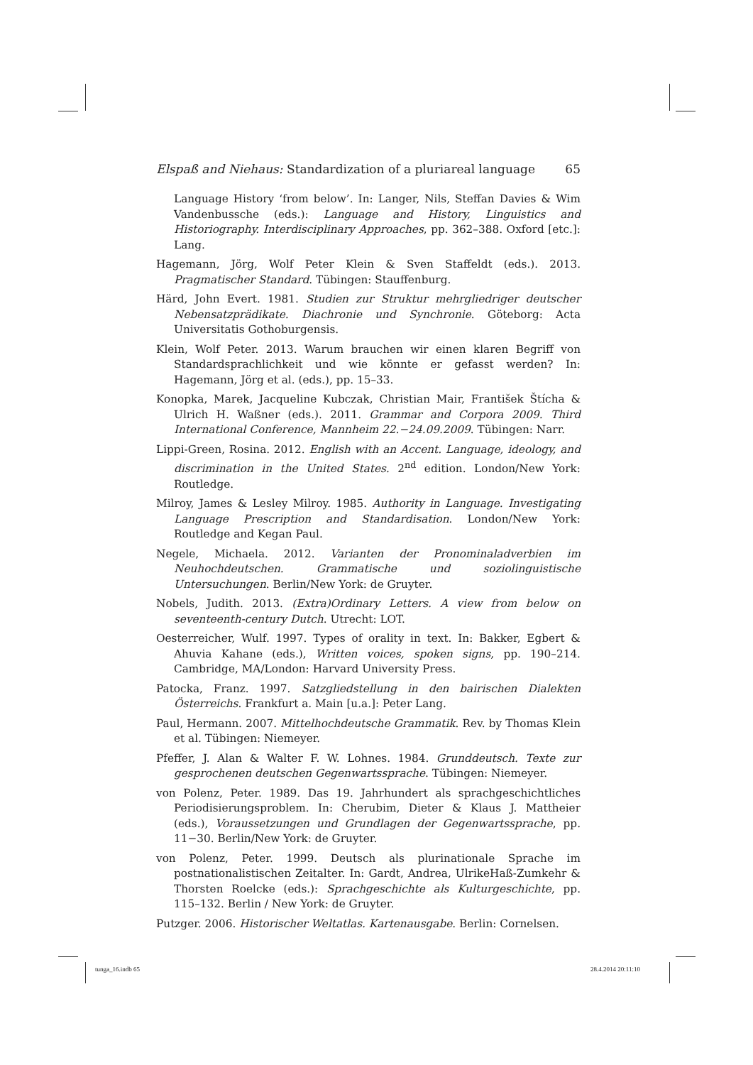Elspaß and Niehaus: Standardization of a pluriareal language 65
Language History ‘from below’. In: Langer, Nils, Steffan Davies & Wim Vandenbussche (eds.): Language and History, Linguistics and Historiography. Interdisciplinary Approaches, pp. 362–388. Oxford [etc.]: Lang.
Hagemann, Jörg, Wolf Peter Klein & Sven Staffeldt (eds.). 2013. Pragmatischer Standard. Tübingen: Stauffenburg.
Härd, John Evert. 1981. Studien zur Struktur mehrgliedriger deutscher Nebensatzprädikate. Diachronie und Synchronie. Göteborg: Acta Universitatis Gothoburgensis.
Klein, Wolf Peter. 2013. Warum brauchen wir einen klaren Begriff von Standardsprachlichkeit und wie könnte er gefasst werden? In: Hagemann, Jörg et al. (eds.), pp. 15–33.
Konopka, Marek, Jacqueline Kubczak, Christian Mair, František Štícha & Ulrich H. Waßner (eds.). 2011. Grammar and Corpora 2009. Third International Conference, Mannheim 22.−24.09.2009. Tübingen: Narr.
Lippi-Green, Rosina. 2012. English with an Accent. Language, ideology, and discrimination in the United States. 2<sup>nd</sup> edition. London/New York: Routledge.
Milroy, James & Lesley Milroy. 1985. Authority in Language. Investigating Language Prescription and Standardisation. London/New York: Routledge and Kegan Paul.
Negele, Michaela. 2012. Varianten der Pronominaladverbien im Neuhochdeutschen. Grammatische und soziolinguistische Untersuchungen. Berlin/New York: de Gruyter.
Nobels, Judith. 2013. (Extra)Ordinary Letters. A view from below on seventeenth-century Dutch. Utrecht: LOT.
Oesterreicher, Wulf. 1997. Types of orality in text. In: Bakker, Egbert & Ahuvia Kahane (eds.), Written voices, spoken signs, pp. 190–214. Cambridge, MA/London: Harvard University Press.
Patocka, Franz. 1997. Satzgliedstellung in den bairischen Dialekten Österreichs. Frankfurt a. Main [u.a.]: Peter Lang.
Paul, Hermann. 2007. Mittelhochdeutsche Grammatik. Rev. by Thomas Klein et al. Tübingen: Niemeyer.
Pfeffer, J. Alan & Walter F. W. Lohnes. 1984. Grunddeutsch. Texte zur gesprochenen deutschen Gegenwartssprache. Tübingen: Niemeyer.
von Polenz, Peter. 1989. Das 19. Jahrhundert als sprachgeschichtliches Periodisierungsproblem. In: Cherubim, Dieter & Klaus J. Mattheier (eds.), Voraussetzungen und Grundlagen der Gegenwartssprache, pp. 11−30. Berlin/New York: de Gruyter.
von Polenz, Peter. 1999. Deutsch als plurinationale Sprache im postnationalistischen Zeitalter. In: Gardt, Andrea, UlrikeHaß-Zumkehr & Thorsten Roelcke (eds.): Sprachgeschichte als Kulturgeschichte, pp. 115–132. Berlin / New York: de Gruyter.
Putzger. 2006. Historischer Weltatlas. Kartenausgabe. Berlin: Cornelsen.
tunga_16.indb 65 28.4.2014 20:11:10